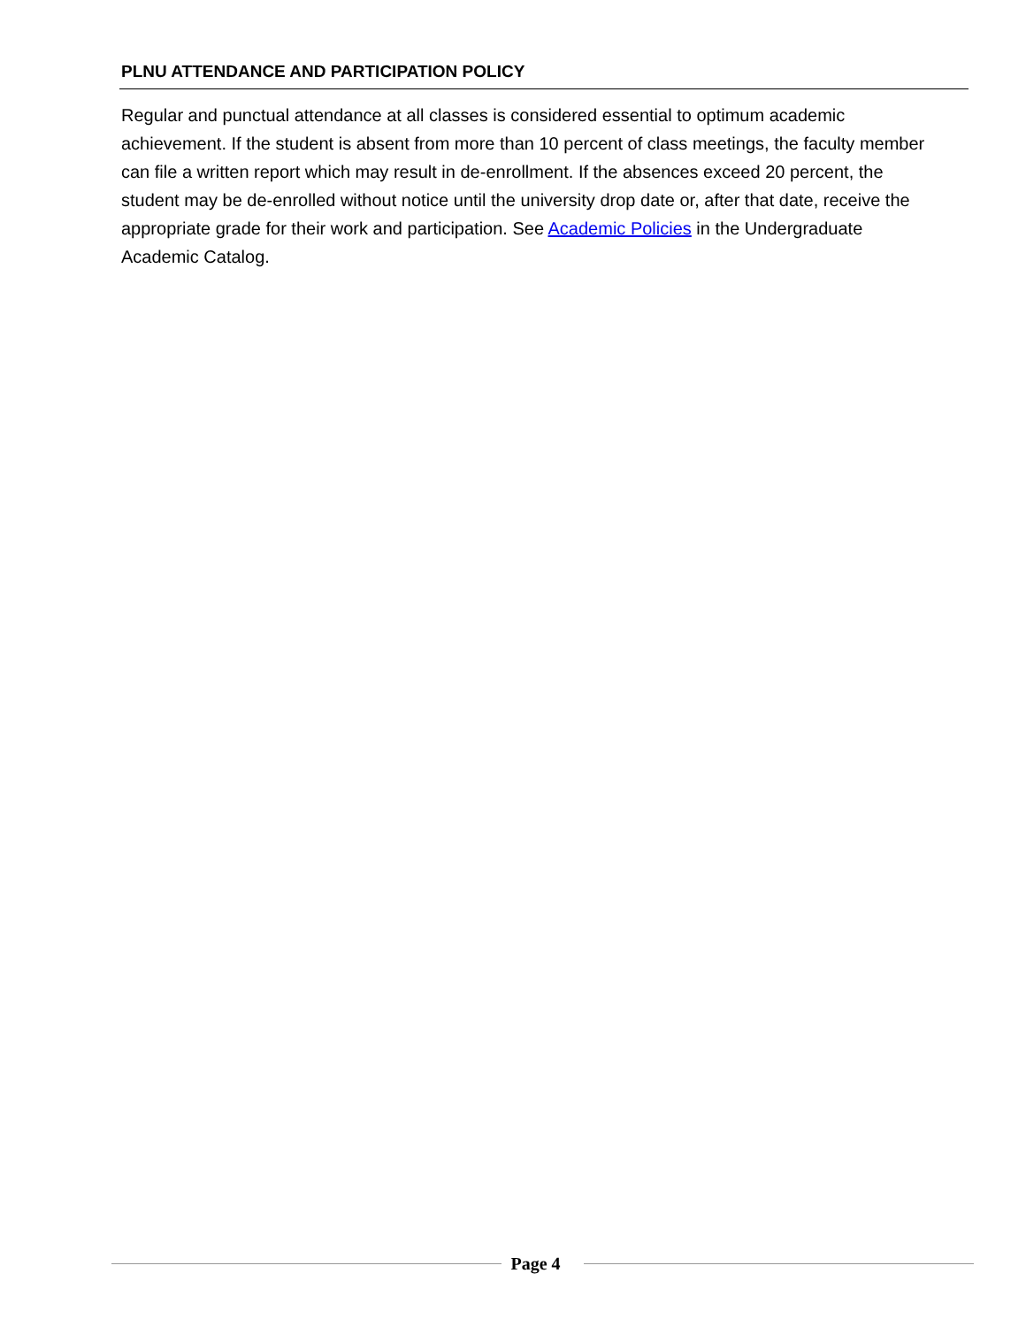PLNU ATTENDANCE AND PARTICIPATION POLICY
Regular and punctual attendance at all classes is considered essential to optimum academic achievement. If the student is absent from more than 10 percent of class meetings, the faculty member can file a written report which may result in de-enrollment. If the absences exceed 20 percent, the student may be de-enrolled without notice until the university drop date or, after that date, receive the appropriate grade for their work and participation. See Academic Policies in the Undergraduate Academic Catalog.
Page 4